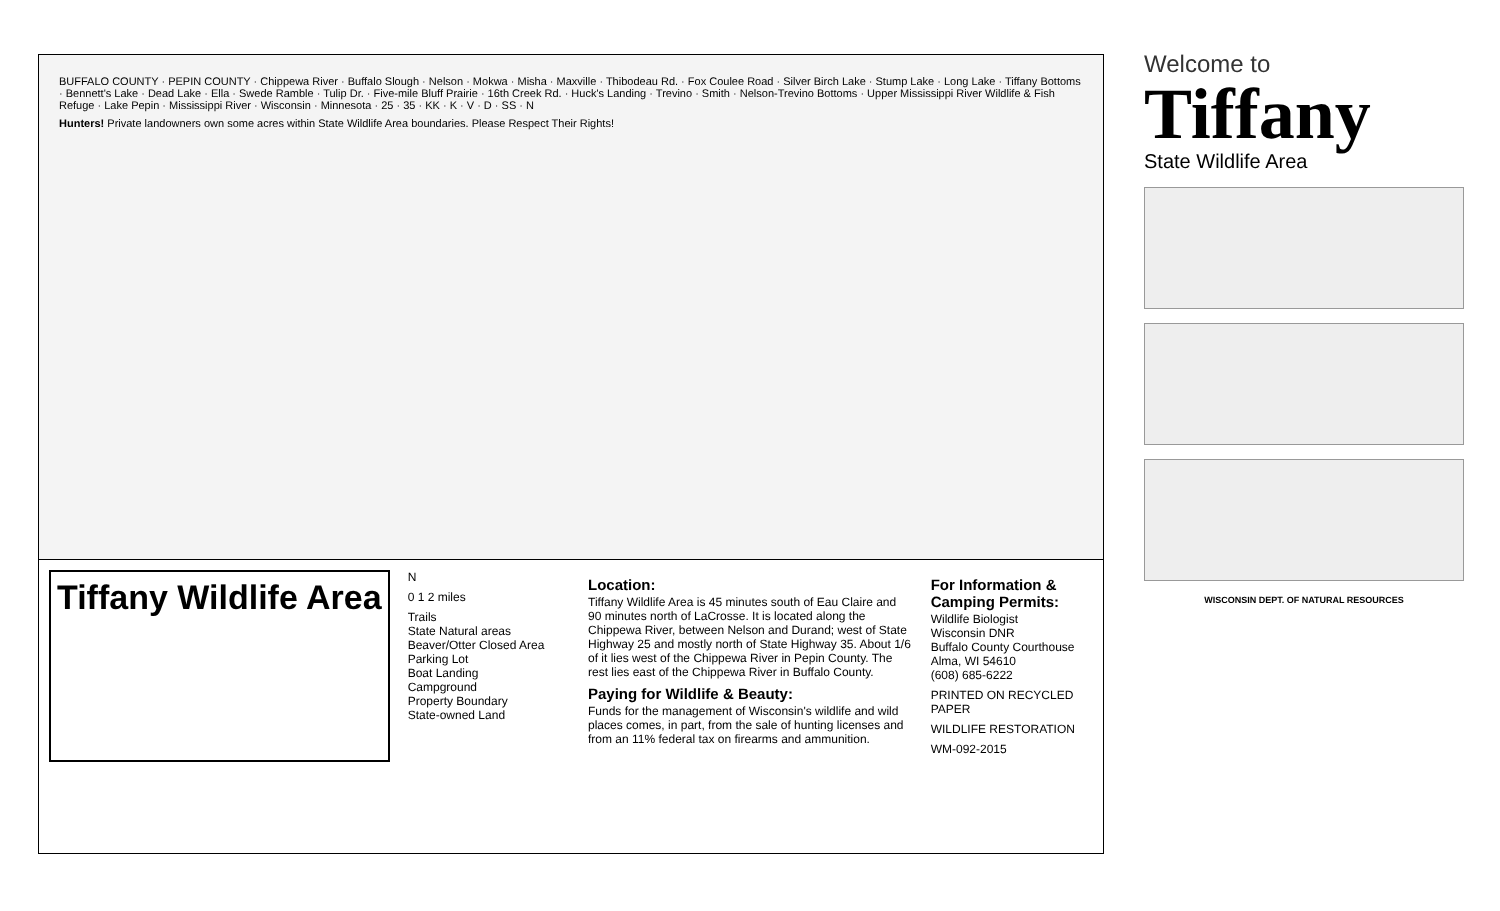BUFFALO COUNTY · PEPIN COUNTY · Chippewa River · Buffalo Slough · Nelson · Mokwa · Misha · Maxville · Thibodeau Rd. · Fox Coulee Road · Silver Birch Lake · Stump Lake · Long Lake · Tiffany Bottoms · Bennett's Lake · Dead Lake · Ella · Swede Ramble · Tulip Dr. · Five-mile Bluff Prairie · 16th Creek Rd. · Huck's Landing · Trevino · Smith · Nelson-Trevino Bottoms · Upper Mississippi River Wildlife & Fish Refuge · Lake Pepin · Mississippi River · Wisconsin · Minnesota · 25 · 35 · KK · K · V · D · SS · N
Hunters! Private landowners own some acres within State Wildlife Area boundaries. Please Respect Their Rights!
Tiffany Wildlife Area
N
0 1 2 miles
Trails
State Natural areas
Beaver/Otter Closed Area
Parking Lot
Boat Landing
Campground
Property Boundary
State-owned Land
Location:
Tiffany Wildlife Area is 45 minutes south of Eau Claire and 90 minutes north of LaCrosse. It is located along the Chippewa River, between Nelson and Durand; west of State Highway 25 and mostly north of State Highway 35. About 1/6 of it lies west of the Chippewa River in Pepin County. The rest lies east of the Chippewa River in Buffalo County.
Paying for Wildlife & Beauty:
Funds for the management of Wisconsin's wildlife and wild places comes, in part, from the sale of hunting licenses and from an 11% federal tax on firearms and ammunition.
For Information & Camping Permits:
Wildlife Biologist
Wisconsin DNR
Buffalo County Courthouse
Alma, WI 54610
(608) 685-6222
PRINTED ON RECYCLED PAPER
WILDLIFE RESTORATION
WM-092-2015
Welcome to
Tiffany
State Wildlife Area
WISCONSIN DEPT. OF NATURAL RESOURCES